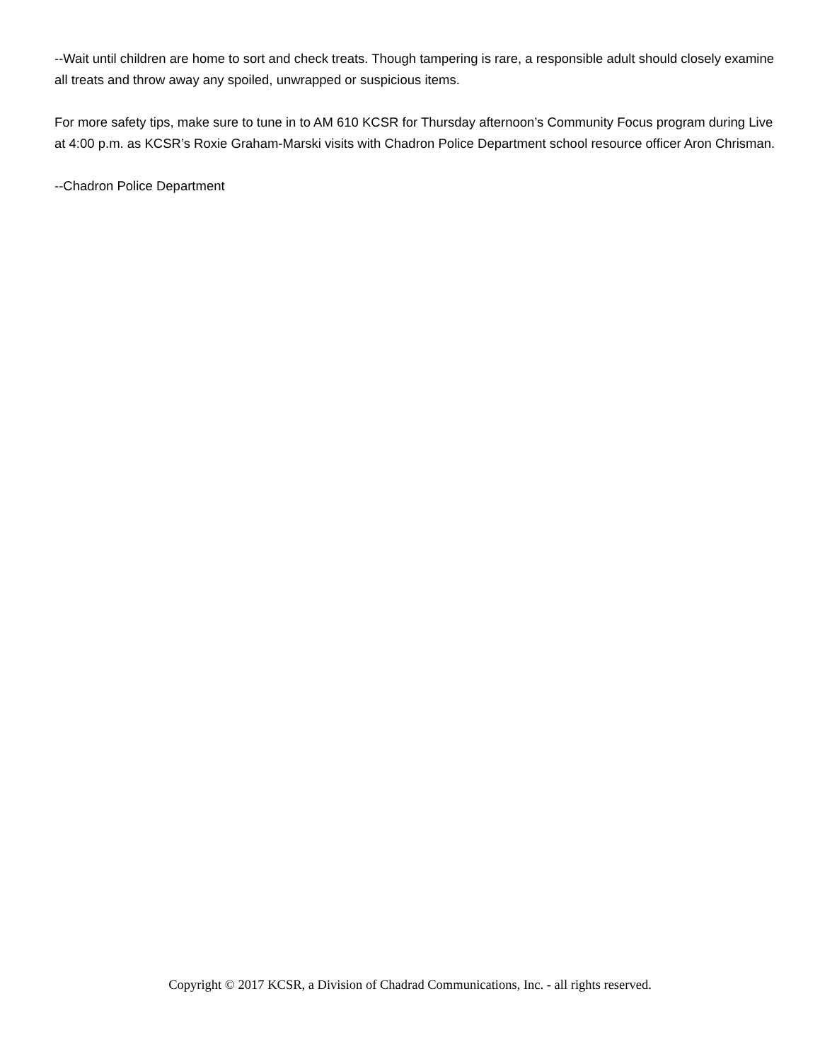--Wait until children are home to sort and check treats. Though tampering is rare, a responsible adult should closely examine all treats and throw away any spoiled, unwrapped or suspicious items.
For more safety tips, make sure to tune in to AM 610 KCSR for Thursday afternoon’s Community Focus program during Live at 4:00 p.m. as KCSR’s Roxie Graham-Marski visits with Chadron Police Department school resource officer Aron Chrisman.
--Chadron Police Department
Copyright © 2017 KCSR, a Division of Chadrad Communications, Inc. - all rights reserved.